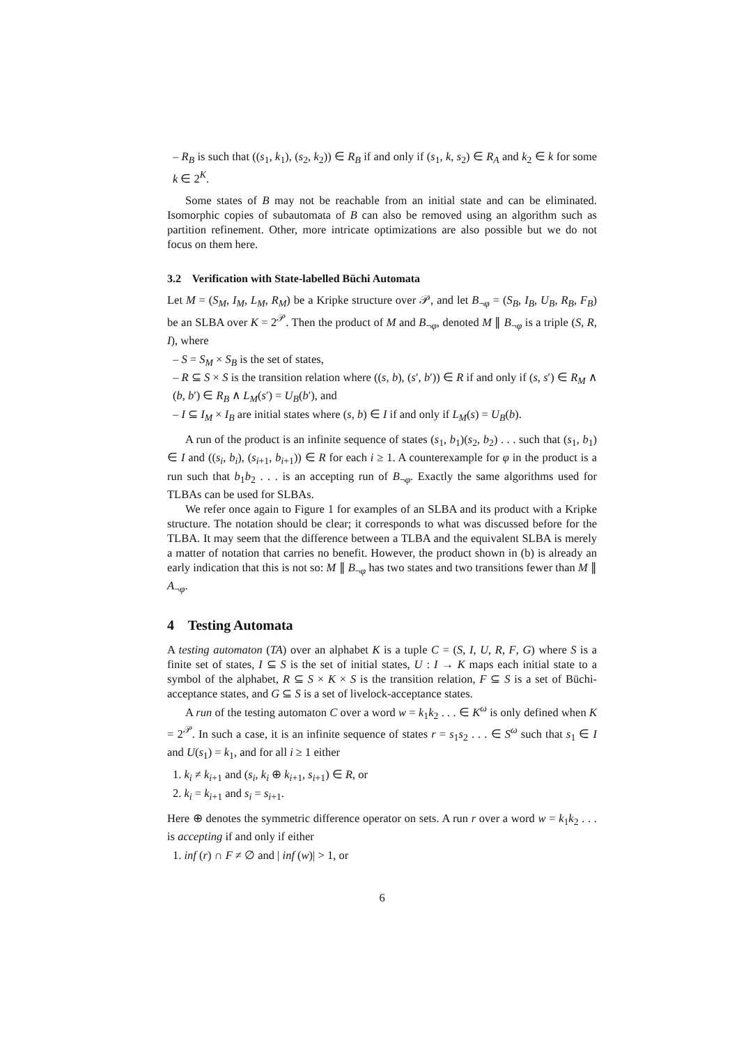– R<sub>B</sub> is such that ((s<sub>1</sub>, k<sub>1</sub>), (s<sub>2</sub>, k<sub>2</sub>)) ∈ R<sub>B</sub> if and only if (s<sub>1</sub>, k, s<sub>2</sub>) ∈ R<sub>A</sub> and k<sub>2</sub> ∈ k for some k ∈ 2<sup>K</sup>.
Some states of B may not be reachable from an initial state and can be eliminated. Isomorphic copies of subautomata of B can also be removed using an algorithm such as partition refinement. Other, more intricate optimizations are also possible but we do not focus on them here.
3.2 Verification with State-labelled Büchi Automata
Let M = (S<sub>M</sub>, I<sub>M</sub>, L<sub>M</sub>, R<sub>M</sub>) be a Kripke structure over 𝒫, and let B<sub>¬φ</sub> = (S<sub>B</sub>, I<sub>B</sub>, U<sub>B</sub>, R<sub>B</sub>, F<sub>B</sub>) be an SLBA over K = 2<sup>𝒫</sup>. Then the product of M and B<sub>¬φ</sub>, denoted M ∥ B<sub>¬φ</sub> is a triple (S, R, I), where
– S = S<sub>M</sub> × S<sub>B</sub> is the set of states,
– R ⊆ S × S is the transition relation where ((s, b), (s′, b′)) ∈ R if and only if (s, s′) ∈ R<sub>M</sub> ∧ (b, b′) ∈ R<sub>B</sub> ∧ L<sub>M</sub>(s′) = U<sub>B</sub>(b′), and
– I ⊆ I<sub>M</sub> × I<sub>B</sub> are initial states where (s, b) ∈ I if and only if L<sub>M</sub>(s) = U<sub>B</sub>(b).
A run of the product is an infinite sequence of states (s<sub>1</sub>, b<sub>1</sub>)(s<sub>2</sub>, b<sub>2</sub>) . . . such that (s<sub>1</sub>, b<sub>1</sub>) ∈ I and ((s<sub>i</sub>, b<sub>i</sub>), (s<sub>i+1</sub>, b<sub>i+1</sub>)) ∈ R for each i ≥ 1. A counterexample for φ in the product is a run such that b<sub>1</sub>b<sub>2</sub> . . . is an accepting run of B<sub>¬φ</sub>. Exactly the same algorithms used for TLBAs can be used for SLBAs.
We refer once again to Figure 1 for examples of an SLBA and its product with a Kripke structure. The notation should be clear; it corresponds to what was discussed before for the TLBA. It may seem that the difference between a TLBA and the equivalent SLBA is merely a matter of notation that carries no benefit. However, the product shown in (b) is already an early indication that this is not so: M ∥ B<sub>¬φ</sub> has two states and two transitions fewer than M ∥ A<sub>¬φ</sub>.
4 Testing Automata
A testing automaton (TA) over an alphabet K is a tuple C = (S, I, U, R, F, G) where S is a finite set of states, I ⊆ S is the set of initial states, U : I → K maps each initial state to a symbol of the alphabet, R ⊆ S × K × S is the transition relation, F ⊆ S is a set of Büchi-acceptance states, and G ⊆ S is a set of livelock-acceptance states.
A run of the testing automaton C over a word w = k<sub>1</sub>k<sub>2</sub> . . . ∈ K<sup>ω</sup> is only defined when K = 2<sup>𝒫</sup>. In such a case, it is an infinite sequence of states r = s<sub>1</sub>s<sub>2</sub> . . . ∈ S<sup>ω</sup> such that s<sub>1</sub> ∈ I and U(s<sub>1</sub>) = k<sub>1</sub>, and for all i ≥ 1 either
1. k<sub>i</sub> ≠ k<sub>i+1</sub> and (s<sub>i</sub>, k<sub>i</sub> ⊕ k<sub>i+1</sub>, s<sub>i+1</sub>) ∈ R, or
2. k<sub>i</sub> = k<sub>i+1</sub> and s<sub>i</sub> = s<sub>i+1</sub>.
Here ⊕ denotes the symmetric difference operator on sets. A run r over a word w = k<sub>1</sub>k<sub>2</sub> . . . is accepting if and only if either
1. inf (r) ∩ F ≠ ∅ and | inf (w)| > 1, or
6